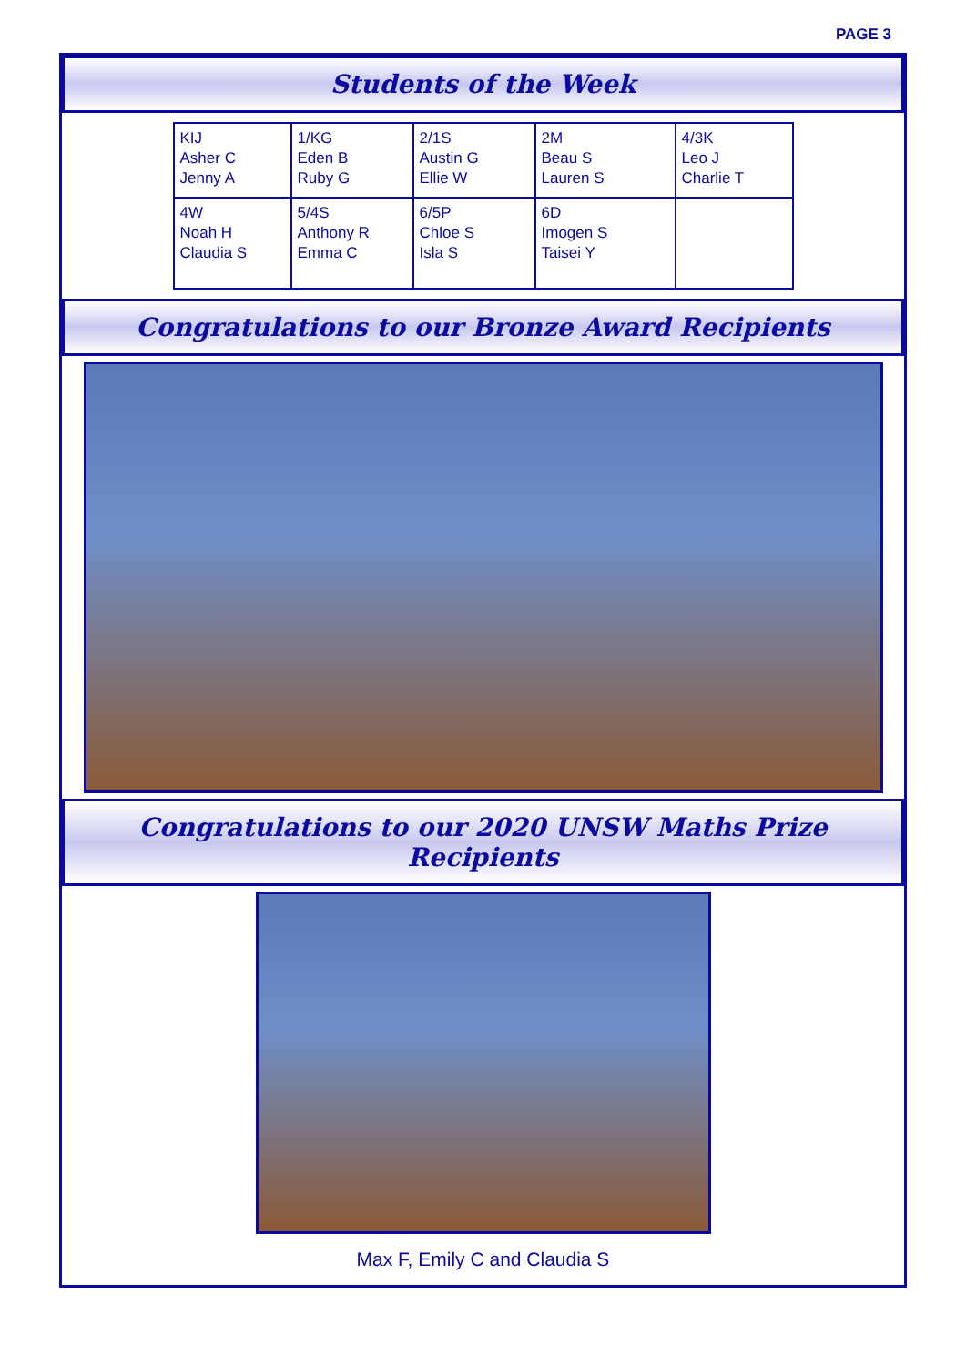PAGE 3
Students of the Week
| KIJ Asher C Jenny A | 1/KG Eden B Ruby G | 2/1S Austin G Ellie W | 2M Beau S Lauren S | 4/3K Leo J Charlie T |
| 4W Noah H Claudia S | 5/4S Anthony R Emma C | 6/5P Chloe S Isla S | 6D Imogen S Taisei Y | |
Congratulations to our Bronze Award Recipients
Congratulations to our 2020 UNSW Maths Prize Recipients
Max F, Emily C and Claudia S